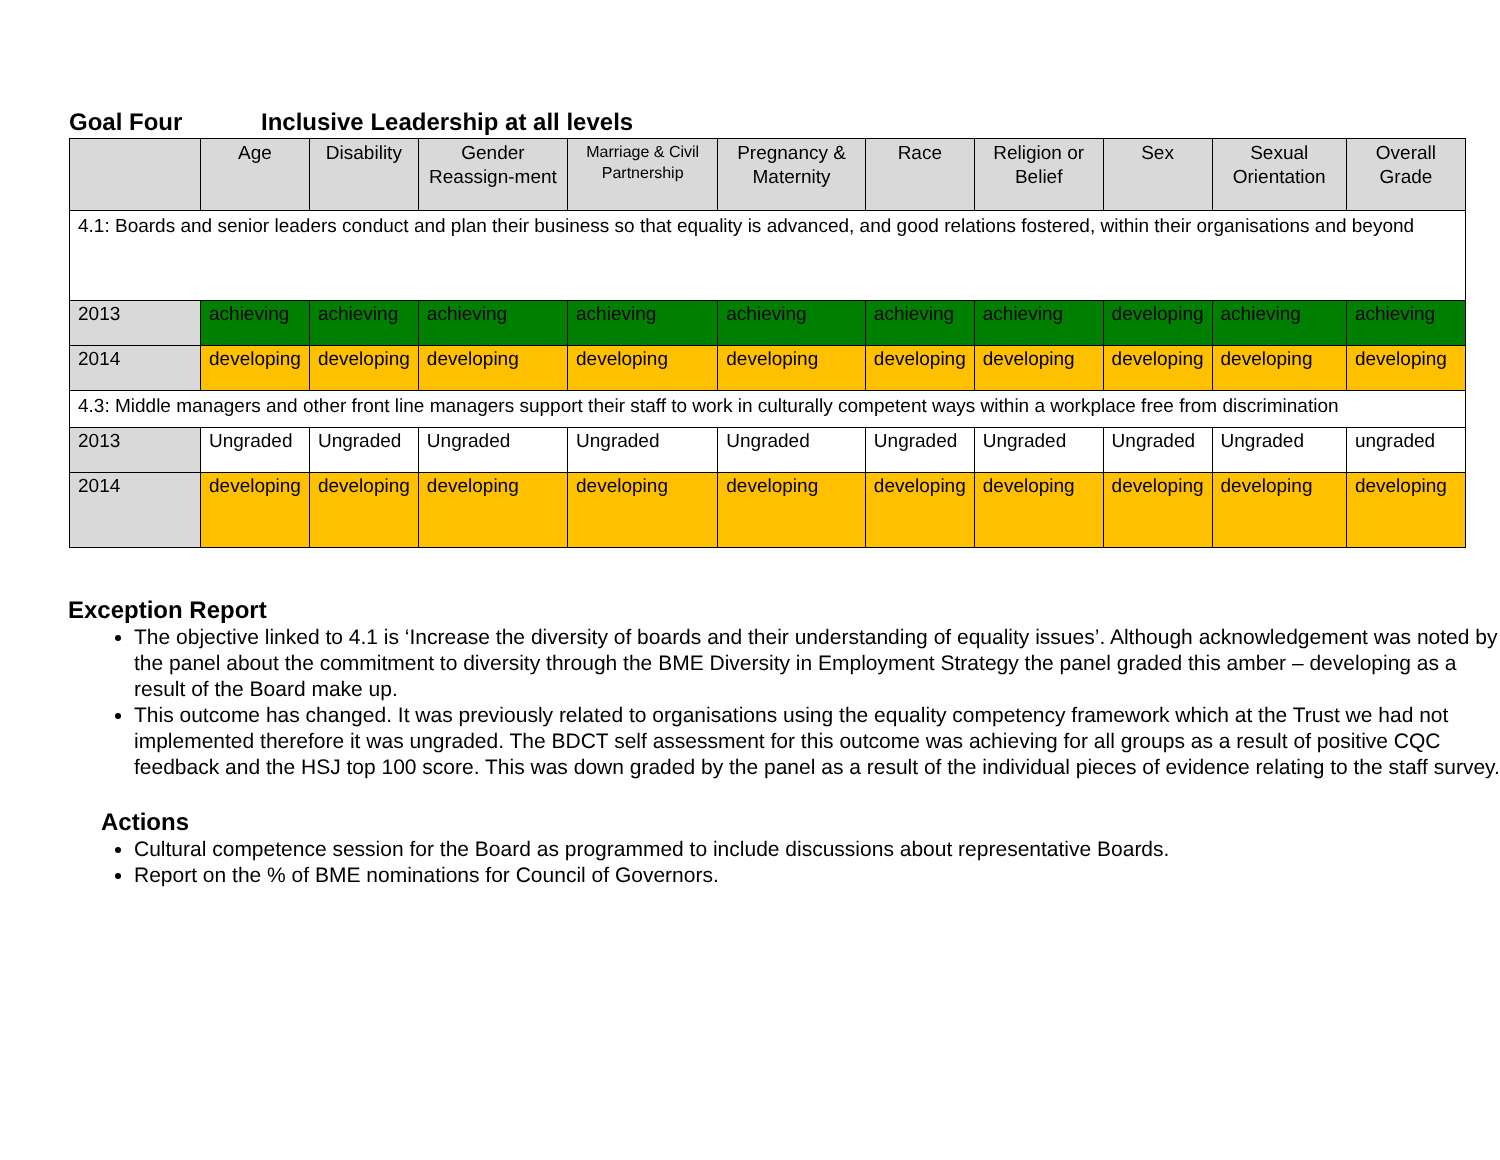Goal Four Inclusive Leadership at all levels
| | Age | Disability | Gender Reassign-ment | Marriage & Civil Partnership | Pregnancy & Maternity | Race | Religion or Belief | Sex | Sexual Orientation | Overall Grade |
| --- | --- | --- | --- | --- | --- | --- | --- | --- | --- | --- |
| 4.1: Boards and senior leaders conduct and plan their business so that equality is advanced, and good relations fostered, within their organisations and beyond | | | | | | | | | | |
| 2013 | achieving | achieving | achieving | achieving | achieving | achieving | achieving | developing | achieving | achieving |
| 2014 | developing | developing | developing | developing | developing | developing | developing | developing | developing | developing |
| 4.3: Middle managers and other front line managers support their staff to work in culturally competent ways within a workplace free from discrimination | | | | | | | | | | |
| 2013 | Ungraded | Ungraded | Ungraded | Ungraded | Ungraded | Ungraded | Ungraded | Ungraded | Ungraded | ungraded |
| 2014 | developing | developing | developing | developing | developing | developing | developing | developing | developing | developing |
Exception Report
The objective linked to 4.1 is ‘Increase the diversity of boards and their understanding of equality issues’. Although acknowledgement was noted by the panel about the commitment to diversity through the BME Diversity in Employment Strategy the panel graded this amber – developing as a result of the Board make up.
This outcome has changed. It was previously related to organisations using the equality competency framework which at the Trust we had not implemented therefore it was ungraded. The BDCT self assessment for this outcome was achieving for all groups as a result of positive CQC feedback and the HSJ top 100 score. This was down graded by the panel as a result of the individual pieces of evidence relating to the staff survey.
Actions
Cultural competence session for the Board as programmed to include discussions about representative Boards.
Report on the % of BME nominations for Council of Governors.